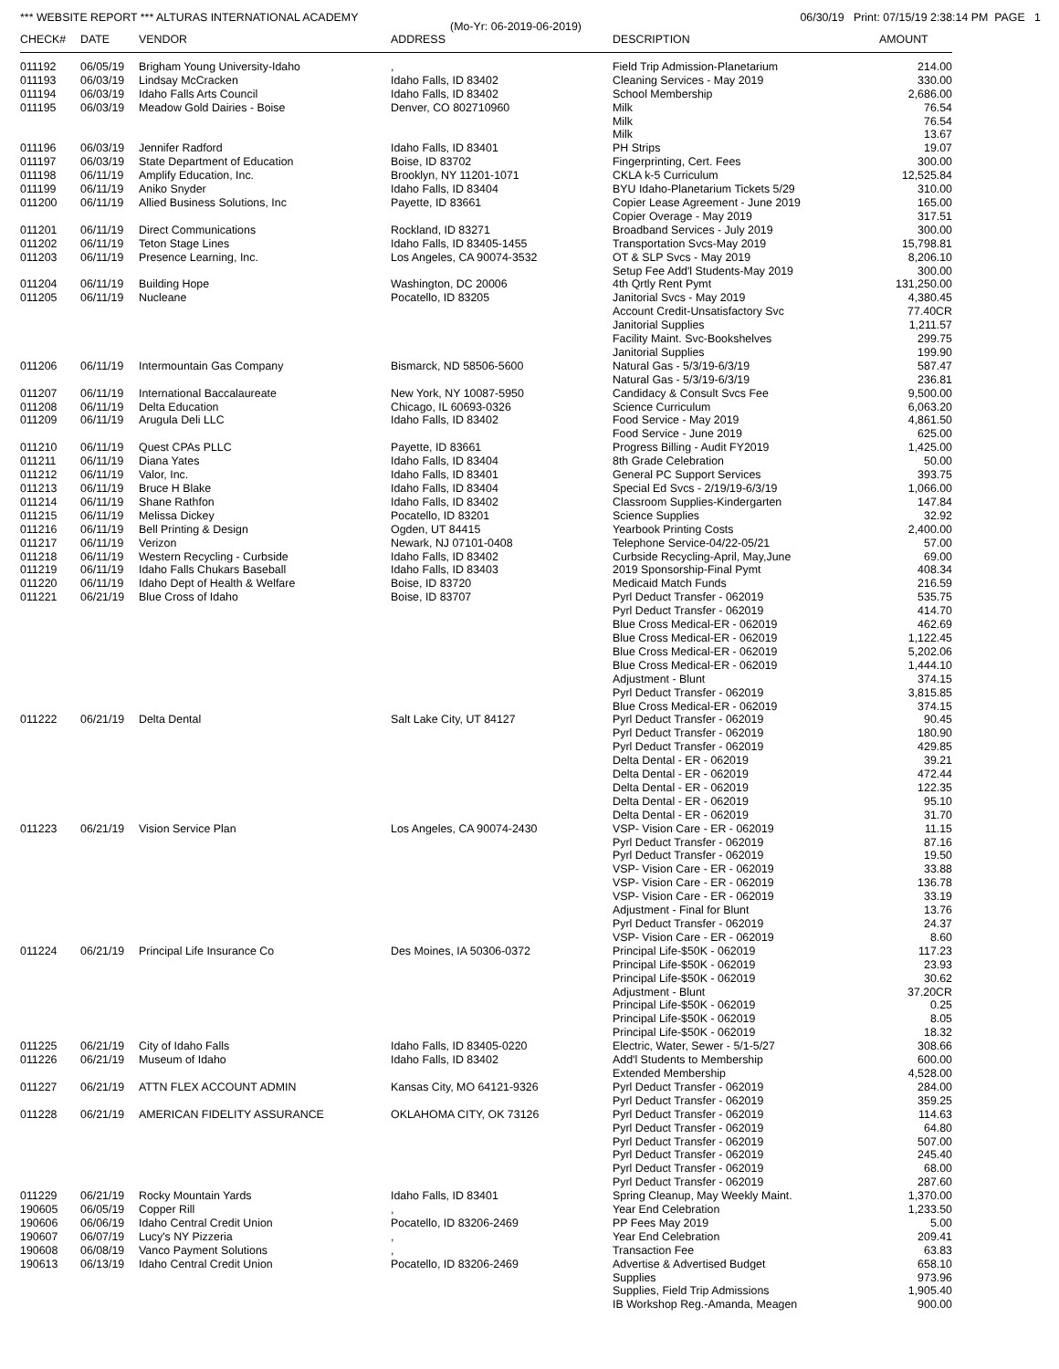*** WEBSITE REPORT *** ALTURAS INTERNATIONAL ACADEMY 06/30/19 Print: 07/15/19 2:38:14 PM PAGE 1
(Mo-Yr: 06-2019-06-2019)
| CHECK# | DATE | VENDOR | ADDRESS | DESCRIPTION | AMOUNT |
| --- | --- | --- | --- | --- | --- |
| 011192 | 06/05/19 | Brigham Young University-Idaho | , | Field Trip Admission-Planetarium | 214.00 |
| 011193 | 06/03/19 | Lindsay McCracken | Idaho Falls, ID 83402 | Cleaning Services - May 2019 | 330.00 |
| 011194 | 06/03/19 | Idaho Falls Arts Council | Idaho Falls, ID 83402 | School Membership | 2,686.00 |
| 011195 | 06/03/19 | Meadow Gold Dairies - Boise | Denver, CO 802710960 | Milk | 76.54 |
| | | | | Milk | 76.54 |
| | | | | Milk | 13.67 |
| 011196 | 06/03/19 | Jennifer Radford | Idaho Falls, ID 83401 | PH Strips | 19.07 |
| 011197 | 06/03/19 | State Department of Education | Boise, ID 83702 | Fingerprinting, Cert. Fees | 300.00 |
| 011198 | 06/11/19 | Amplify Education, Inc. | Brooklyn, NY 11201-1071 | CKLA k-5 Curriculum | 12,525.84 |
| 011199 | 06/11/19 | Aniko Snyder | Idaho Falls, ID 83404 | BYU Idaho-Planetarium Tickets 5/29 | 310.00 |
| 011200 | 06/11/19 | Allied Business Solutions, Inc | Payette, ID 83661 | Copier Lease Agreement - June 2019 | 165.00 |
| | | | | Copier Overage - May 2019 | 317.51 |
| 011201 | 06/11/19 | Direct Communications | Rockland, ID 83271 | Broadband Services - July 2019 | 300.00 |
| 011202 | 06/11/19 | Teton Stage Lines | Idaho Falls, ID 83405-1455 | Transportation Svcs-May 2019 | 15,798.81 |
| 011203 | 06/11/19 | Presence Learning, Inc. | Los Angeles, CA 90074-3532 | OT & SLP Svcs - May 2019 | 8,206.10 |
| | | | | Setup Fee Add'l Students-May 2019 | 300.00 |
| 011204 | 06/11/19 | Building Hope | Washington, DC 20006 | 4th Qrtly Rent Pymt | 131,250.00 |
| 011205 | 06/11/19 | Nucleane | Pocatello, ID 83205 | Janitorial Svcs - May 2019 | 4,380.45 |
| | | | | Account Credit-Unsatisfactory Svc | 77.40CR |
| | | | | Janitorial Supplies | 1,211.57 |
| | | | | Facility Maint. Svc-Bookshelves | 299.75 |
| | | | | Janitorial Supplies | 199.90 |
| 011206 | 06/11/19 | Intermountain Gas Company | Bismarck, ND 58506-5600 | Natural Gas - 5/3/19-6/3/19 | 587.47 |
| | | | | Natural Gas - 5/3/19-6/3/19 | 236.81 |
| 011207 | 06/11/19 | International Baccalaureate | New York, NY 10087-5950 | Candidacy & Consult Svcs Fee | 9,500.00 |
| 011208 | 06/11/19 | Delta Education | Chicago, IL 60693-0326 | Science Curriculum | 6,063.20 |
| 011209 | 06/11/19 | Arugula Deli LLC | Idaho Falls, ID 83402 | Food Service - May 2019 | 4,861.50 |
| | | | | Food Service - June 2019 | 625.00 |
| 011210 | 06/11/19 | Quest CPAs PLLC | Payette, ID 83661 | Progress Billing - Audit FY2019 | 1,425.00 |
| 011211 | 06/11/19 | Diana Yates | Idaho Falls, ID 83404 | 8th Grade Celebration | 50.00 |
| 011212 | 06/11/19 | Valor, Inc. | Idaho Falls, ID 83401 | General PC Support Services | 393.75 |
| 011213 | 06/11/19 | Bruce H Blake | Idaho Falls, ID 83404 | Special Ed Svcs - 2/19/19-6/3/19 | 1,066.00 |
| 011214 | 06/11/19 | Shane Rathfon | Idaho Falls, ID 83402 | Classroom Supplies-Kindergarten | 147.84 |
| 011215 | 06/11/19 | Melissa Dickey | Pocatello, ID 83201 | Science Supplies | 32.92 |
| 011216 | 06/11/19 | Bell Printing & Design | Ogden, UT 84415 | Yearbook Printing Costs | 2,400.00 |
| 011217 | 06/11/19 | Verizon | Newark, NJ 07101-0408 | Telephone Service-04/22-05/21 | 57.00 |
| 011218 | 06/11/19 | Western Recycling - Curbside | Idaho Falls, ID 83402 | Curbside Recycling-April, May,June | 69.00 |
| 011219 | 06/11/19 | Idaho Falls Chukars Baseball | Idaho Falls, ID 83403 | 2019 Sponsorship-Final Pymt | 408.34 |
| 011220 | 06/11/19 | Idaho Dept of Health & Welfare | Boise, ID 83720 | Medicaid Match Funds | 216.59 |
| 011221 | 06/21/19 | Blue Cross of Idaho | Boise, ID 83707 | Pyrl Deduct Transfer - 062019 | 535.75 |
| | | | | Pyrl Deduct Transfer - 062019 | 414.70 |
| | | | | Blue Cross Medical-ER - 062019 | 462.69 |
| | | | | Blue Cross Medical-ER - 062019 | 1,122.45 |
| | | | | Blue Cross Medical-ER - 062019 | 5,202.06 |
| | | | | Blue Cross Medical-ER - 062019 | 1,444.10 |
| | | | | Adjustment - Blunt | 374.15 |
| | | | | Pyrl Deduct Transfer - 062019 | 3,815.85 |
| | | | | Blue Cross Medical-ER - 062019 | 374.15 |
| 011222 | 06/21/19 | Delta Dental | Salt Lake City, UT 84127 | Pyrl Deduct Transfer - 062019 | 90.45 |
| | | | | Pyrl Deduct Transfer - 062019 | 180.90 |
| | | | | Pyrl Deduct Transfer - 062019 | 429.85 |
| | | | | Delta Dental - ER - 062019 | 39.21 |
| | | | | Delta Dental - ER - 062019 | 472.44 |
| | | | | Delta Dental - ER - 062019 | 122.35 |
| | | | | Delta Dental - ER - 062019 | 95.10 |
| | | | | Delta Dental - ER - 062019 | 31.70 |
| 011223 | 06/21/19 | Vision Service Plan | Los Angeles, CA 90074-2430 | VSP- Vision Care - ER - 062019 | 11.15 |
| | | | | Pyrl Deduct Transfer - 062019 | 87.16 |
| | | | | Pyrl Deduct Transfer - 062019 | 19.50 |
| | | | | VSP- Vision Care - ER - 062019 | 33.88 |
| | | | | VSP- Vision Care - ER - 062019 | 136.78 |
| | | | | VSP- Vision Care - ER - 062019 | 33.19 |
| | | | | Adjustment - Final for Blunt | 13.76 |
| | | | | Pyrl Deduct Transfer - 062019 | 24.37 |
| | | | | VSP- Vision Care - ER - 062019 | 8.60 |
| 011224 | 06/21/19 | Principal Life Insurance Co | Des Moines, IA 50306-0372 | Principal Life-$50K - 062019 | 117.23 |
| | | | | Principal Life-$50K - 062019 | 23.93 |
| | | | | Principal Life-$50K - 062019 | 30.62 |
| | | | | Adjustment - Blunt | 37.20CR |
| | | | | Principal Life-$50K - 062019 | 0.25 |
| | | | | Principal Life-$50K - 062019 | 8.05 |
| | | | | Principal Life-$50K - 062019 | 18.32 |
| 011225 | 06/21/19 | City of Idaho Falls | Idaho Falls, ID 83405-0220 | Electric, Water, Sewer - 5/1-5/27 | 308.66 |
| 011226 | 06/21/19 | Museum of Idaho | Idaho Falls, ID 83402 | Add'l Students to Membership | 600.00 |
| | | | | Extended Membership | 4,528.00 |
| 011227 | 06/21/19 | ATTN FLEX ACCOUNT ADMIN | Kansas City, MO 64121-9326 | Pyrl Deduct Transfer - 062019 | 284.00 |
| | | | | Pyrl Deduct Transfer - 062019 | 359.25 |
| 011228 | 06/21/19 | AMERICAN FIDELITY ASSURANCE | OKLAHOMA CITY, OK 73126 | Pyrl Deduct Transfer - 062019 | 114.63 |
| | | | | Pyrl Deduct Transfer - 062019 | 64.80 |
| | | | | Pyrl Deduct Transfer - 062019 | 507.00 |
| | | | | Pyrl Deduct Transfer - 062019 | 245.40 |
| | | | | Pyrl Deduct Transfer - 062019 | 68.00 |
| | | | | Pyrl Deduct Transfer - 062019 | 287.60 |
| 011229 | 06/21/19 | Rocky Mountain Yards | Idaho Falls, ID 83401 | Spring Cleanup, May Weekly Maint. | 1,370.00 |
| 190605 | 06/05/19 | Copper Rill | , | Year End Celebration | 1,233.50 |
| 190606 | 06/06/19 | Idaho Central Credit Union | Pocatello, ID 83206-2469 | PP Fees May 2019 | 5.00 |
| 190607 | 06/07/19 | Lucy's NY Pizzeria | , | Year End Celebration | 209.41 |
| 190608 | 06/08/19 | Vanco Payment Solutions | , | Transaction Fee | 63.83 |
| 190613 | 06/13/19 | Idaho Central Credit Union | Pocatello, ID 83206-2469 | Advertise & Advertised Budget | 658.10 |
| | | | | Supplies | 973.96 |
| | | | | Supplies, Field Trip Admissions | 1,905.40 |
| | | | | IB Workshop Reg.-Amanda, Meagen | 900.00 |